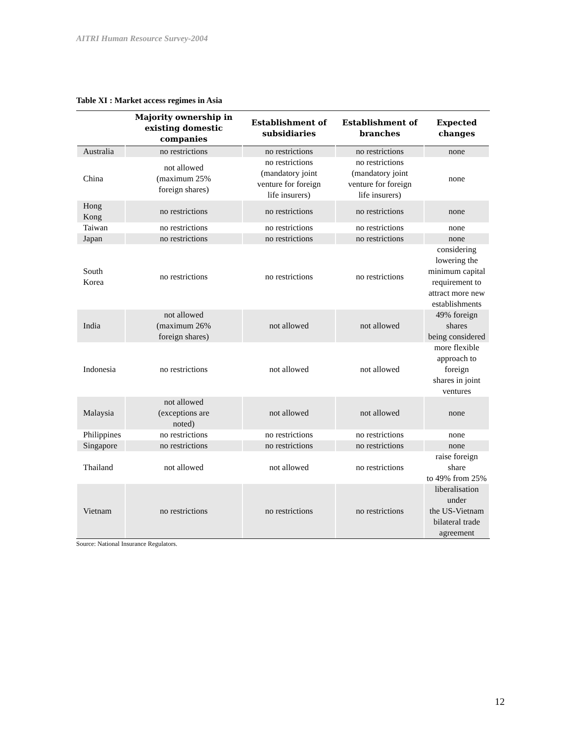AITRI Human Resource Survey-2004
Table XI : Market access regimes in Asia
| | Majority ownership in existing domestic companies | Establishment of subsidiaries | Establishment of branches | Expected changes |
| --- | --- | --- | --- | --- |
| Australia | no restrictions | no restrictions | no restrictions | none |
| China | not allowed (maximum 25% foreign shares) | no restrictions (mandatory joint venture for foreign life insurers) | no restrictions (mandatory joint venture for foreign life insurers) | none |
| Hong Kong | no restrictions | no restrictions | no restrictions | none |
| Taiwan | no restrictions | no restrictions | no restrictions | none |
| Japan | no restrictions | no restrictions | no restrictions | none |
| South Korea | no restrictions | no restrictions | no restrictions | considering lowering the minimum capital requirement to attract more new establishments |
| India | not allowed (maximum 26% foreign shares) | not allowed | not allowed | 49% foreign shares being considered |
| Indonesia | no restrictions | not allowed | not allowed | more flexible approach to foreign shares in joint ventures |
| Malaysia | not allowed (exceptions are noted) | not allowed | not allowed | none |
| Philippines | no restrictions | no restrictions | no restrictions | none |
| Singapore | no restrictions | no restrictions | no restrictions | none |
| Thailand | not allowed | not allowed | no restrictions | raise foreign share to 49% from 25% |
| Vietnam | no restrictions | no restrictions | no restrictions | liberalisation under the US-Vietnam bilateral trade agreement |
Source: National Insurance Regulators.
12